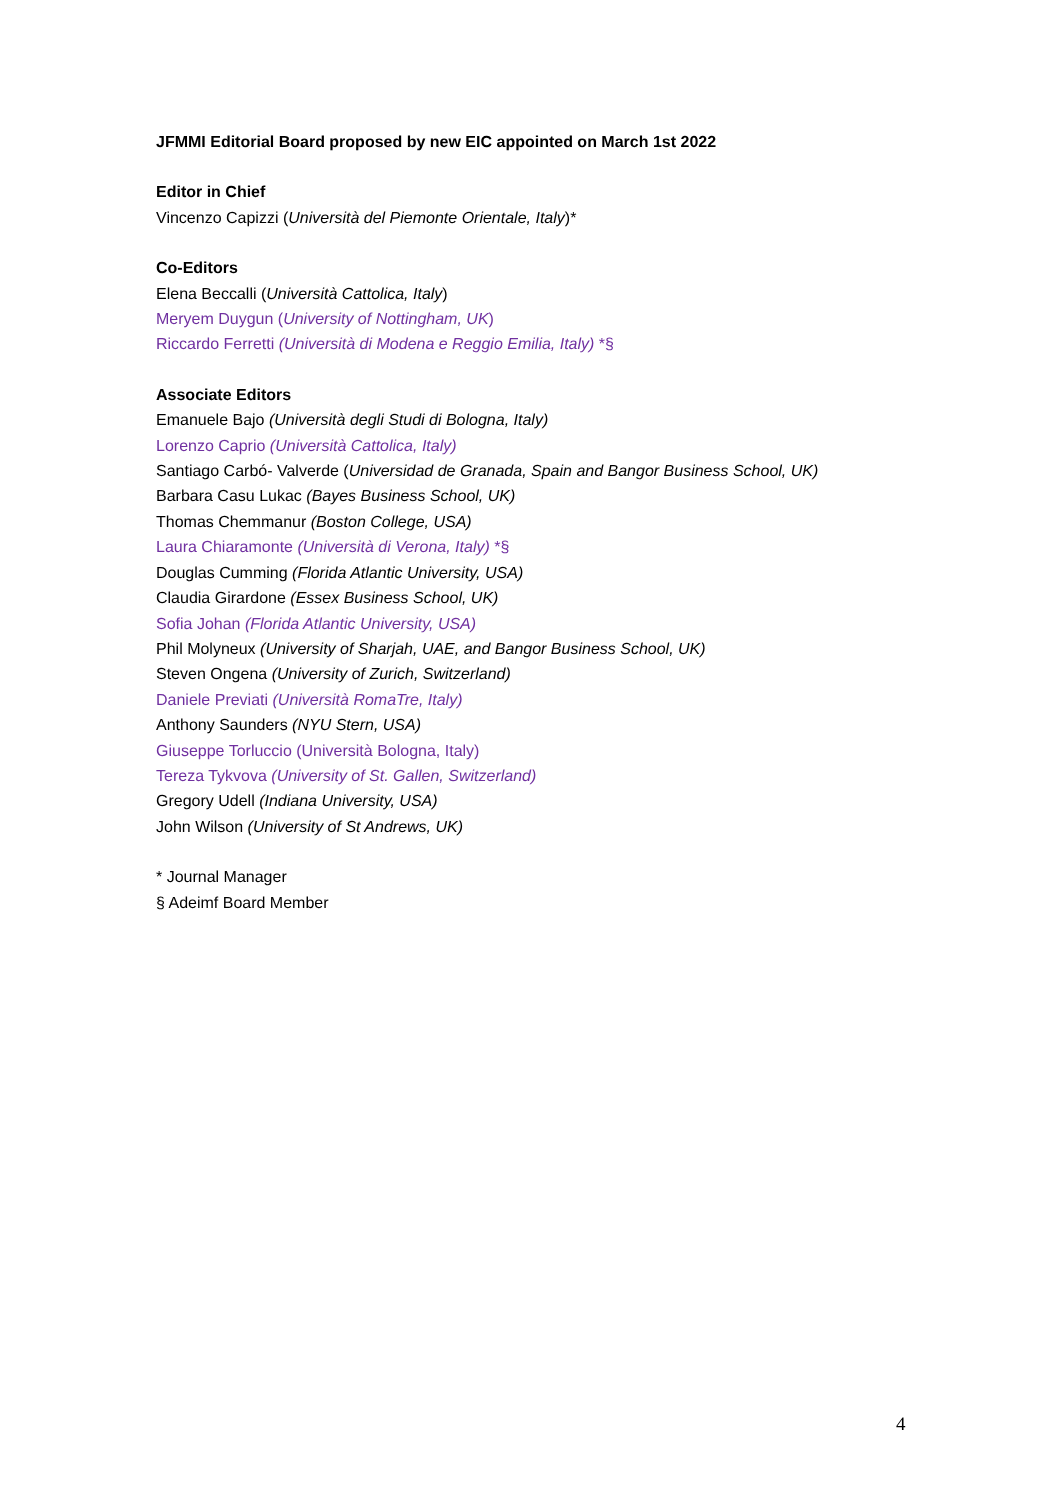JFMMI Editorial Board proposed by new EIC appointed on March 1st 2022
Editor in Chief
Vincenzo Capizzi (Università del Piemonte Orientale, Italy)*
Co-Editors
Elena Beccalli (Università Cattolica, Italy)
Meryem Duygun (University of Nottingham, UK)
Riccardo Ferretti (Università di Modena e Reggio Emilia, Italy) *§
Associate Editors
Emanuele Bajo (Università degli Studi di Bologna, Italy)
Lorenzo Caprio (Università Cattolica, Italy)
Santiago Carbó- Valverde (Universidad de Granada, Spain and Bangor Business School, UK)
Barbara Casu Lukac (Bayes Business School, UK)
Thomas Chemmanur (Boston College, USA)
Laura Chiaramonte (Università di Verona, Italy) *§
Douglas Cumming (Florida Atlantic University, USA)
Claudia Girardone (Essex Business School, UK)
Sofia Johan (Florida Atlantic University, USA)
Phil Molyneux (University of Sharjah, UAE, and Bangor Business School, UK)
Steven Ongena (University of Zurich, Switzerland)
Daniele Previati (Università RomaTre, Italy)
Anthony Saunders (NYU Stern, USA)
Giuseppe Torluccio (Università Bologna, Italy)
Tereza Tykvova (University of St. Gallen, Switzerland)
Gregory Udell (Indiana University, USA)
John Wilson (University of St Andrews, UK)
* Journal Manager
§ Adeimf Board Member
4